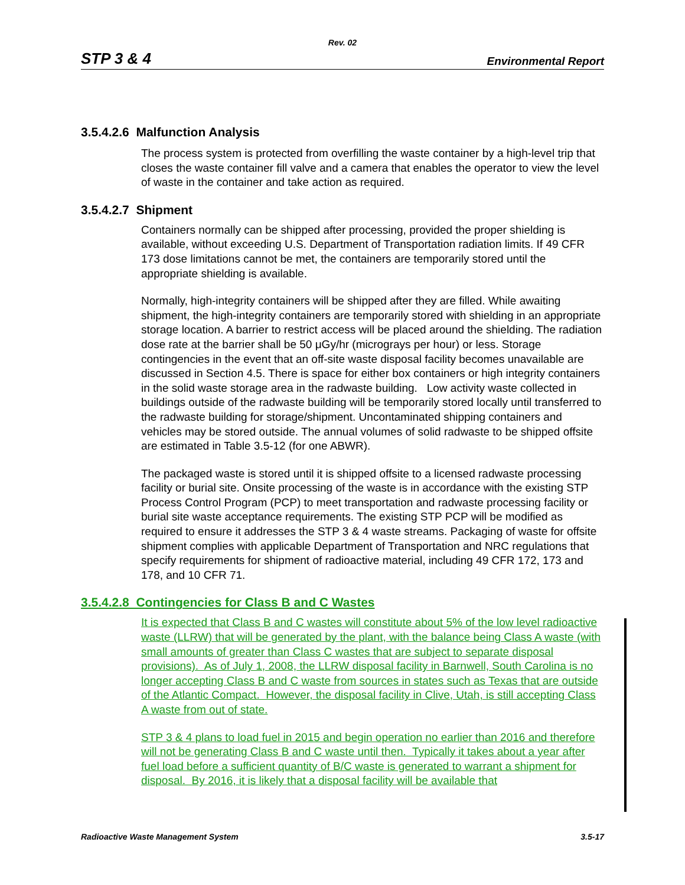Rev. 02
STP 3 & 4 Environmental Report
3.5.4.2.6 Malfunction Analysis
The process system is protected from overfilling the waste container by a high-level trip that closes the waste container fill valve and a camera that enables the operator to view the level of waste in the container and take action as required.
3.5.4.2.7 Shipment
Containers normally can be shipped after processing, provided the proper shielding is available, without exceeding U.S. Department of Transportation radiation limits. If 49 CFR 173 dose limitations cannot be met, the containers are temporarily stored until the appropriate shielding is available.
Normally, high-integrity containers will be shipped after they are filled. While awaiting shipment, the high-integrity containers are temporarily stored with shielding in an appropriate storage location. A barrier to restrict access will be placed around the shielding. The radiation dose rate at the barrier shall be 50 μGy/hr (micrograys per hour) or less. Storage contingencies in the event that an off-site waste disposal facility becomes unavailable are discussed in Section 4.5. There is space for either box containers or high integrity containers in the solid waste storage area in the radwaste building. Low activity waste collected in buildings outside of the radwaste building will be temporarily stored locally until transferred to the radwaste building for storage/shipment. Uncontaminated shipping containers and vehicles may be stored outside. The annual volumes of solid radwaste to be shipped offsite are estimated in Table 3.5-12 (for one ABWR).
The packaged waste is stored until it is shipped offsite to a licensed radwaste processing facility or burial site. Onsite processing of the waste is in accordance with the existing STP Process Control Program (PCP) to meet transportation and radwaste processing facility or burial site waste acceptance requirements. The existing STP PCP will be modified as required to ensure it addresses the STP 3 & 4 waste streams. Packaging of waste for offsite shipment complies with applicable Department of Transportation and NRC regulations that specify requirements for shipment of radioactive material, including 49 CFR 172, 173 and 178, and 10 CFR 71.
3.5.4.2.8 Contingencies for Class B and C Wastes
It is expected that Class B and C wastes will constitute about 5% of the low level radioactive waste (LLRW) that will be generated by the plant, with the balance being Class A waste (with small amounts of greater than Class C wastes that are subject to separate disposal provisions). As of July 1, 2008, the LLRW disposal facility in Barnwell, South Carolina is no longer accepting Class B and C waste from sources in states such as Texas that are outside of the Atlantic Compact. However, the disposal facility in Clive, Utah, is still accepting Class A waste from out of state.
STP 3 & 4 plans to load fuel in 2015 and begin operation no earlier than 2016 and therefore will not be generating Class B and C waste until then. Typically it takes about a year after fuel load before a sufficient quantity of B/C waste is generated to warrant a shipment for disposal. By 2016, it is likely that a disposal facility will be available that
Radioactive Waste Management System 3.5-17